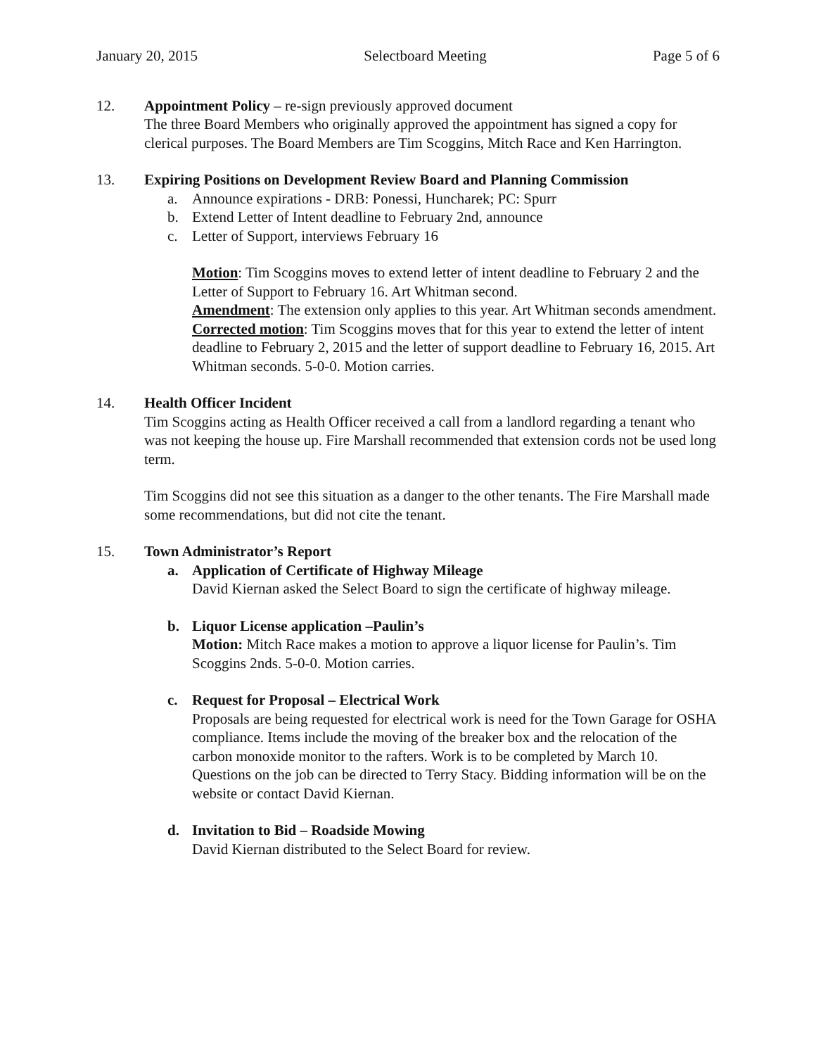January 20, 2015 Selectboard Meeting Page 5 of 6
12. Appointment Policy – re-sign previously approved document
The three Board Members who originally approved the appointment has signed a copy for clerical purposes. The Board Members are Tim Scoggins, Mitch Race and Ken Harrington.
13. Expiring Positions on Development Review Board and Planning Commission
a. Announce expirations - DRB: Ponessi, Huncharek; PC: Spurr
b. Extend Letter of Intent deadline to February 2nd, announce
c. Letter of Support, interviews February 16
Motion: Tim Scoggins moves to extend letter of intent deadline to February 2 and the Letter of Support to February 16. Art Whitman second.
Amendment: The extension only applies to this year. Art Whitman seconds amendment.
Corrected motion: Tim Scoggins moves that for this year to extend the letter of intent deadline to February 2, 2015 and the letter of support deadline to February 16, 2015. Art Whitman seconds. 5-0-0. Motion carries.
14. Health Officer Incident
Tim Scoggins acting as Health Officer received a call from a landlord regarding a tenant who was not keeping the house up. Fire Marshall recommended that extension cords not be used long term.
Tim Scoggins did not see this situation as a danger to the other tenants. The Fire Marshall made some recommendations, but did not cite the tenant.
15. Town Administrator’s Report
a. Application of Certificate of Highway Mileage
David Kiernan asked the Select Board to sign the certificate of highway mileage.
b. Liquor License application –Paulin’s
Motion: Mitch Race makes a motion to approve a liquor license for Paulin’s. Tim Scoggins 2nds. 5-0-0. Motion carries.
c. Request for Proposal – Electrical Work
Proposals are being requested for electrical work is need for the Town Garage for OSHA compliance. Items include the moving of the breaker box and the relocation of the carbon monoxide monitor to the rafters. Work is to be completed by March 10.
Questions on the job can be directed to Terry Stacy. Bidding information will be on the website or contact David Kiernan.
d. Invitation to Bid – Roadside Mowing
David Kiernan distributed to the Select Board for review.